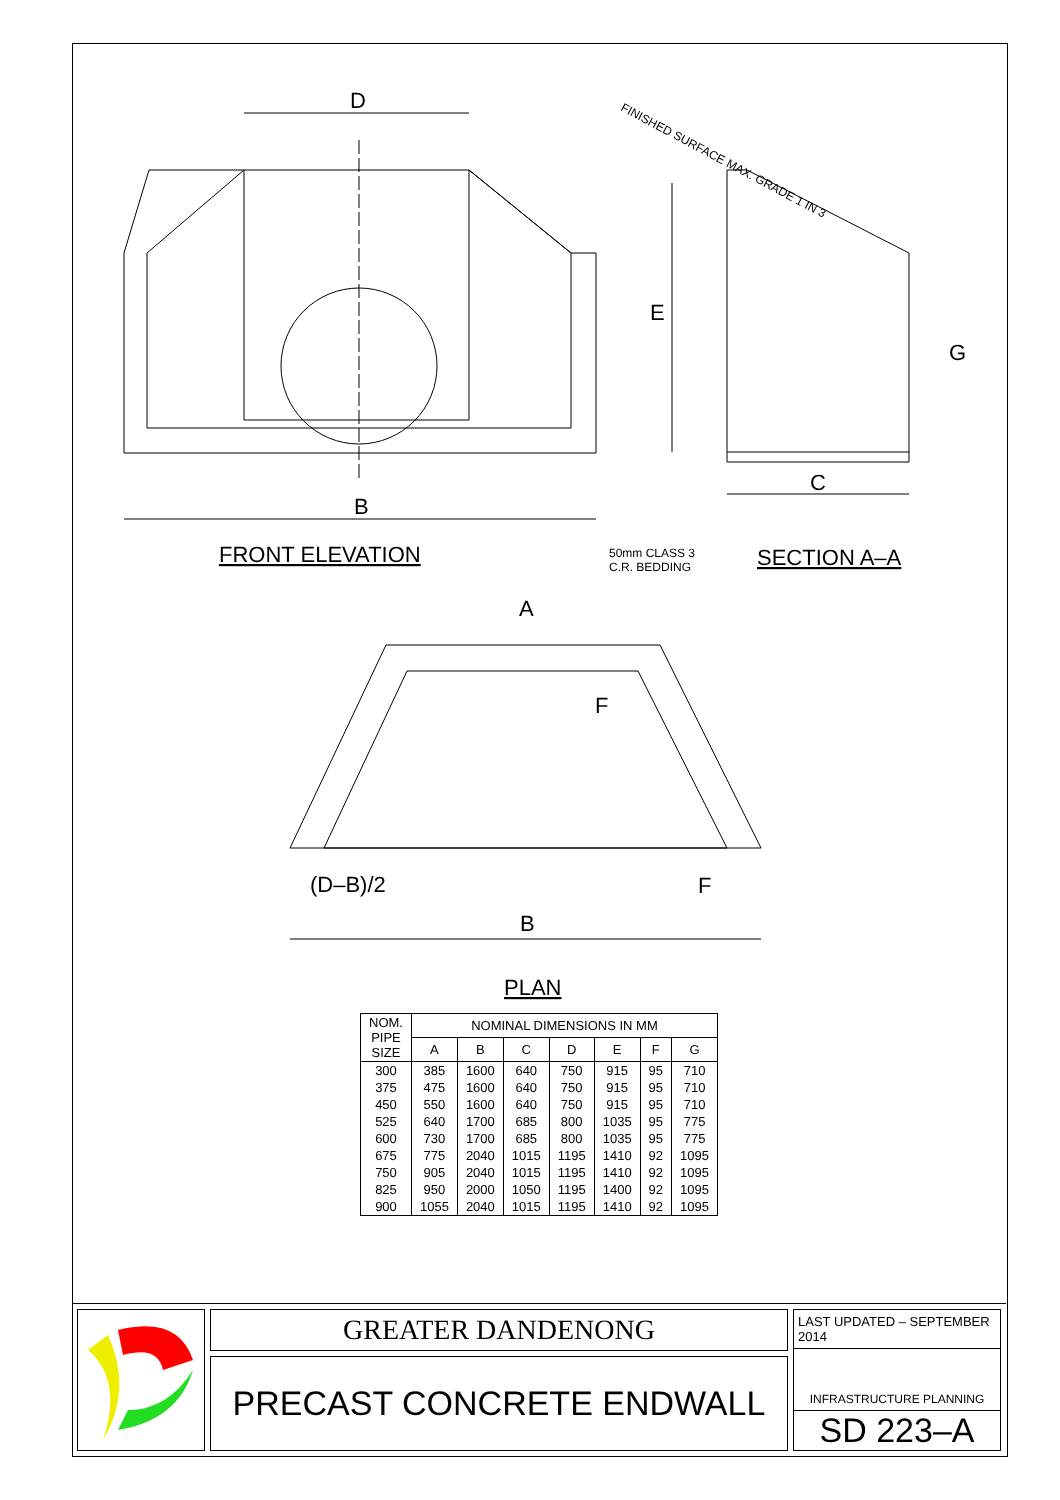D
B
FRONT ELEVATION
E
G
C
SECTION A–A
50mm CLASS 3
C.R. BEDDING
FINISHED SURFACE MAX. GRADE 1 IN 3
A
F
(D–B)/2
F
B
PLAN
| NOM. PIPE SIZE | NOMINAL DIMENSIONS IN MM | | | | | | |
| --- | --- | --- | --- | --- | --- | --- | --- |
| | A | B | C | D | E | F | G |
| 300 | 385 | 1600 | 640 | 750 | 915 | 95 | 710 |
| 375 | 475 | 1600 | 640 | 750 | 915 | 95 | 710 |
| 450 | 550 | 1600 | 640 | 750 | 915 | 95 | 710 |
| 525 | 640 | 1700 | 685 | 800 | 1035 | 95 | 775 |
| 600 | 730 | 1700 | 685 | 800 | 1035 | 95 | 775 |
| 675 | 775 | 2040 | 1015 | 1195 | 1410 | 92 | 1095 |
| 750 | 905 | 2040 | 1015 | 1195 | 1410 | 92 | 1095 |
| 825 | 950 | 2000 | 1050 | 1195 | 1400 | 92 | 1095 |
| 900 | 1055 | 2040 | 1015 | 1195 | 1410 | 92 | 1095 |
GREATER DANDENONG
PRECAST CONCRETE ENDWALL
LAST UPDATED – SEPTEMBER 2014
INFRASTRUCTURE PLANNING
SD 223–A